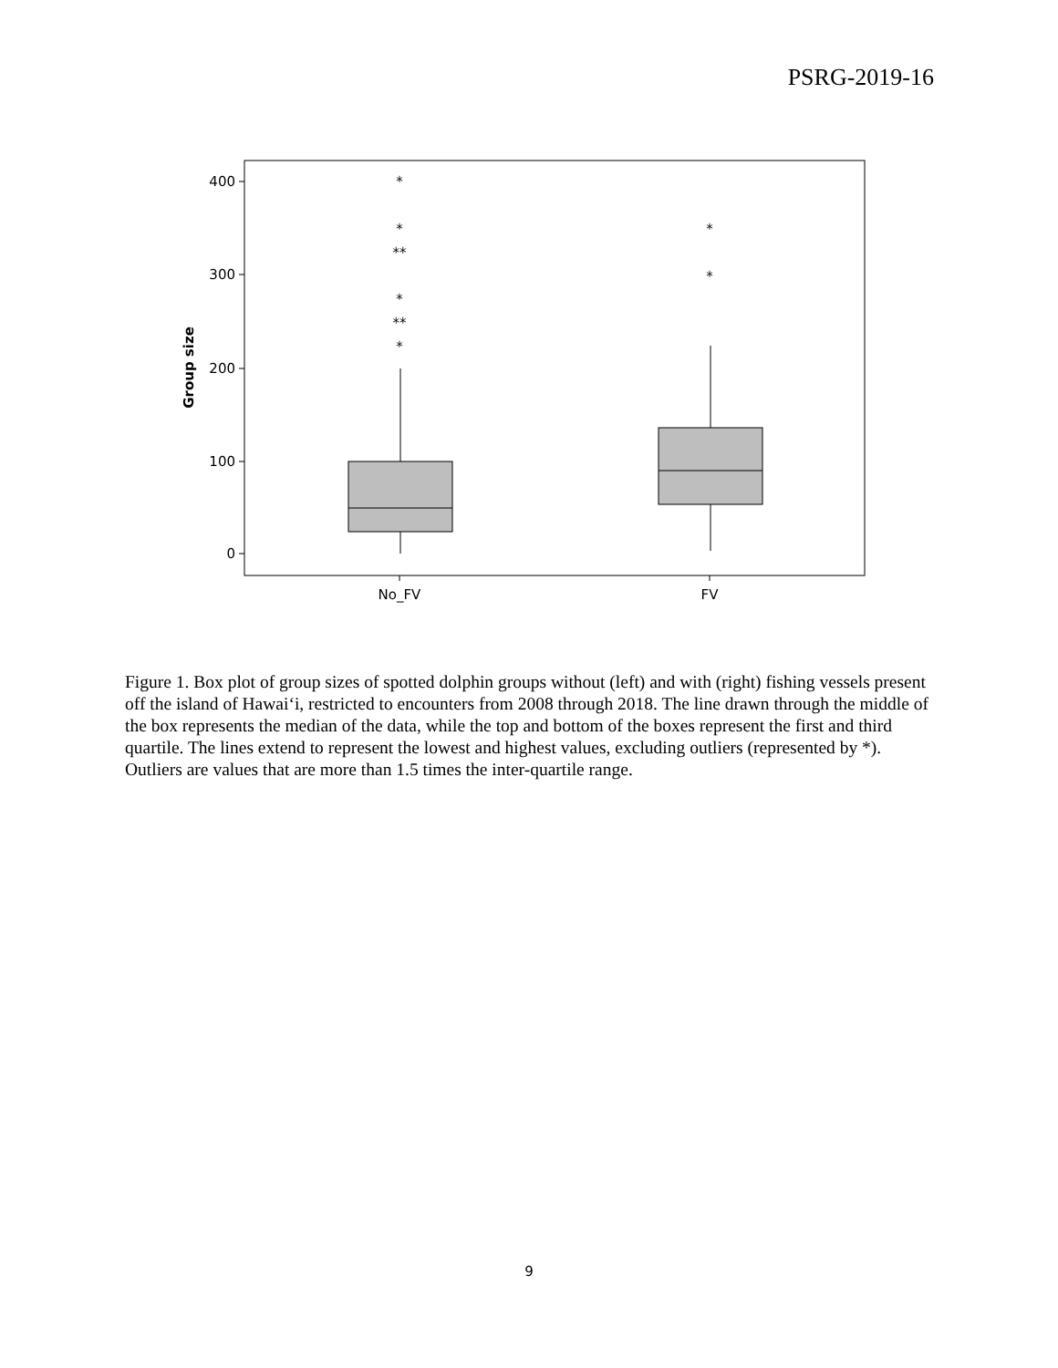PSRG-2019-16
400
300
200
100
0
*
*
**
*
**
*
*
*
No_FV
FV
Group size
Figure 1. Box plot of group sizes of spotted dolphin groups without (left) and with (right) fishing vessels present off the island of Hawai‘i, restricted to encounters from 2008 through 2018. The line drawn through the middle of the box represents the median of the data, while the top and bottom of the boxes represent the first and third quartile. The lines extend to represent the lowest and highest values, excluding outliers (represented by *). Outliers are values that are more than 1.5 times the inter-quartile range.
9